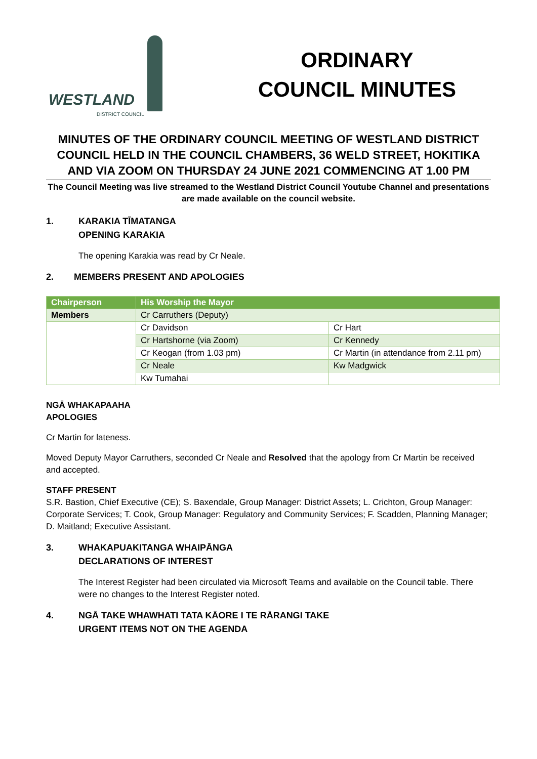WESTLAND
DISTRICT COUNCIL
ORDINARY
COUNCIL MINUTES
MINUTES OF THE ORDINARY COUNCIL MEETING OF WESTLAND DISTRICT COUNCIL HELD IN THE COUNCIL CHAMBERS, 36 WELD STREET, HOKITIKA AND VIA ZOOM ON THURSDAY 24 JUNE 2021 COMMENCING AT 1.00 PM
The Council Meeting was live streamed to the Westland District Council Youtube Channel and presentations are made available on the council website.
1. KARAKIA TĪMATANGA
OPENING KARAKIA
The opening Karakia was read by Cr Neale.
2. MEMBERS PRESENT AND APOLOGIES
| Chairperson | His Worship the Mayor | |
| --- | --- | --- |
| Members | Cr Carruthers (Deputy) | |
| | Cr Davidson | Cr Hart |
| | Cr Hartshorne (via Zoom) | Cr Kennedy |
| | Cr Keogan (from 1.03 pm) | Cr Martin (in attendance from 2.11 pm) |
| | Cr Neale | Kw Madgwick |
| | Kw Tumahai | |
NGĀ WHAKAPAAHA
APOLOGIES
Cr Martin for lateness.
Moved Deputy Mayor Carruthers, seconded Cr Neale and Resolved that the apology from Cr Martin be received and accepted.
STAFF PRESENT
S.R. Bastion, Chief Executive (CE); S. Baxendale, Group Manager: District Assets; L. Crichton, Group Manager: Corporate Services; T. Cook, Group Manager: Regulatory and Community Services; F. Scadden, Planning Manager; D. Maitland; Executive Assistant.
3. WHAKAPUAKITANGA WHAIPĀNGA
DECLARATIONS OF INTEREST
The Interest Register had been circulated via Microsoft Teams and available on the Council table. There were no changes to the Interest Register noted.
4. NGĀ TAKE WHAWHATI TATA KĀORE I TE RĀRANGI TAKE
URGENT ITEMS NOT ON THE AGENDA